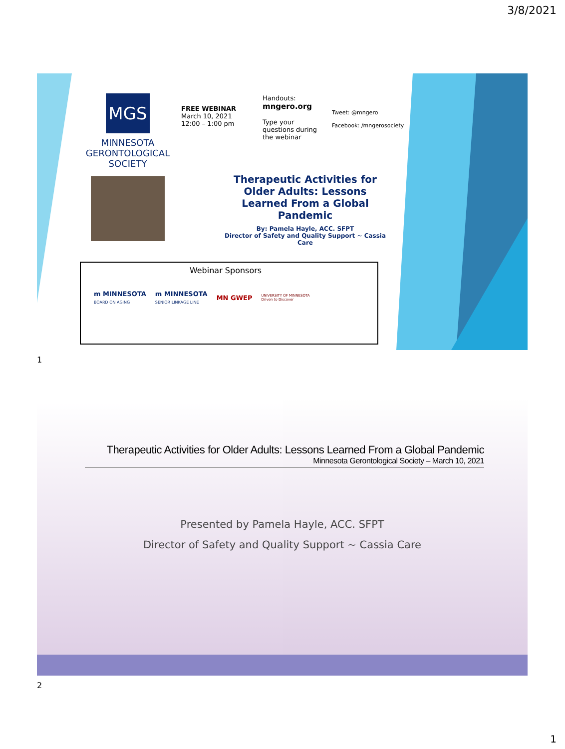3/8/2021
MGS
MINNESOTA
GERONTOLOGICAL
SOCIETY
FREE WEBINAR
March 10, 2021
12:00 – 1:00 pm
Handouts:
mngero.org
Type your
questions during
the webinar
Tweet: @mngero
Facebook: /mngerosociety
Therapeutic Activities for Older Adults: Lessons Learned From a Global Pandemic
By: Pamela Hayle, ACC. SFPT
Director of Safety and Quality Support ~ Cassia Care
Webinar Sponsors
m MINNESOTA
BOARD ON AGING
m MINNESOTA
SENIOR LINKAGE LINE
MN GWEP
UNIVERSITY OF MINNESOTA
Driven to Discover
1
Therapeutic Activities for Older Adults: Lessons Learned From a Global Pandemic
Minnesota Gerontological Society – March 10, 2021
Presented by Pamela Hayle, ACC. SFPT
Director of Safety and Quality Support ~ Cassia Care
2
1